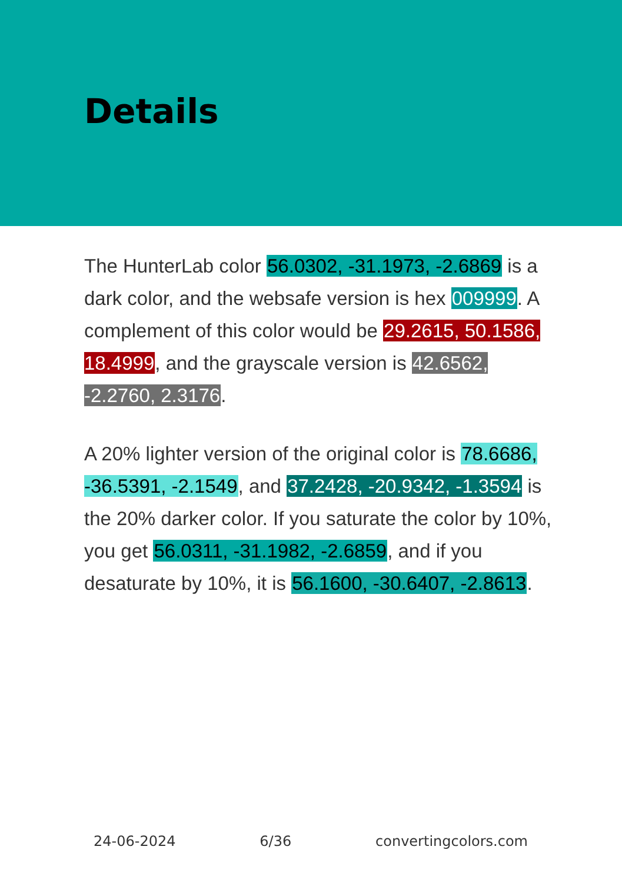Details
The HunterLab color 56.0302, -31.1973, -2.6869 is a dark color, and the websafe version is hex 009999. A complement of this color would be 29.2615, 50.1586, 18.4999, and the grayscale version is 42.6562, -2.2760, 2.3176.
A 20% lighter version of the original color is 78.6686, -36.5391, -2.1549, and 37.2428, -20.9342, -1.3594 is the 20% darker color. If you saturate the color by 10%, you get 56.0311, -31.1982, -2.6859, and if you desaturate by 10%, it is 56.1600, -30.6407, -2.8613.
24-06-2024 6/36 convertingcolors.com